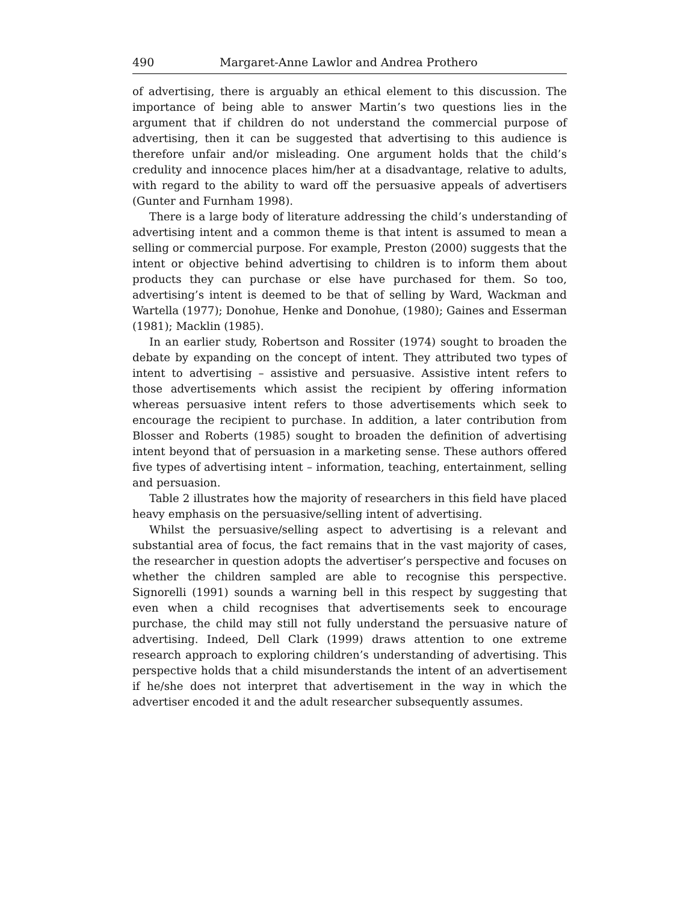490 Margaret-Anne Lawlor and Andrea Prothero
of advertising, there is arguably an ethical element to this discussion. The importance of being able to answer Martin’s two questions lies in the argument that if children do not understand the commercial purpose of advertising, then it can be suggested that advertising to this audience is therefore unfair and/or misleading. One argument holds that the child’s credulity and innocence places him/her at a disadvantage, relative to adults, with regard to the ability to ward off the persuasive appeals of advertisers (Gunter and Furnham 1998).
There is a large body of literature addressing the child’s understanding of advertising intent and a common theme is that intent is assumed to mean a selling or commercial purpose. For example, Preston (2000) suggests that the intent or objective behind advertising to children is to inform them about products they can purchase or else have purchased for them. So too, advertising’s intent is deemed to be that of selling by Ward, Wackman and Wartella (1977); Donohue, Henke and Donohue, (1980); Gaines and Esserman (1981); Macklin (1985).
In an earlier study, Robertson and Rossiter (1974) sought to broaden the debate by expanding on the concept of intent. They attributed two types of intent to advertising – assistive and persuasive. Assistive intent refers to those advertisements which assist the recipient by offering information whereas persuasive intent refers to those advertisements which seek to encourage the recipient to purchase. In addition, a later contribution from Blosser and Roberts (1985) sought to broaden the definition of advertising intent beyond that of persuasion in a marketing sense. These authors offered five types of advertising intent – information, teaching, entertainment, selling and persuasion.
Table 2 illustrates how the majority of researchers in this field have placed heavy emphasis on the persuasive/selling intent of advertising.
Whilst the persuasive/selling aspect to advertising is a relevant and substantial area of focus, the fact remains that in the vast majority of cases, the researcher in question adopts the advertiser’s perspective and focuses on whether the children sampled are able to recognise this perspective. Signorelli (1991) sounds a warning bell in this respect by suggesting that even when a child recognises that advertisements seek to encourage purchase, the child may still not fully understand the persuasive nature of advertising. Indeed, Dell Clark (1999) draws attention to one extreme research approach to exploring children’s understanding of advertising. This perspective holds that a child misunderstands the intent of an advertisement if he/she does not interpret that advertisement in the way in which the advertiser encoded it and the adult researcher subsequently assumes.